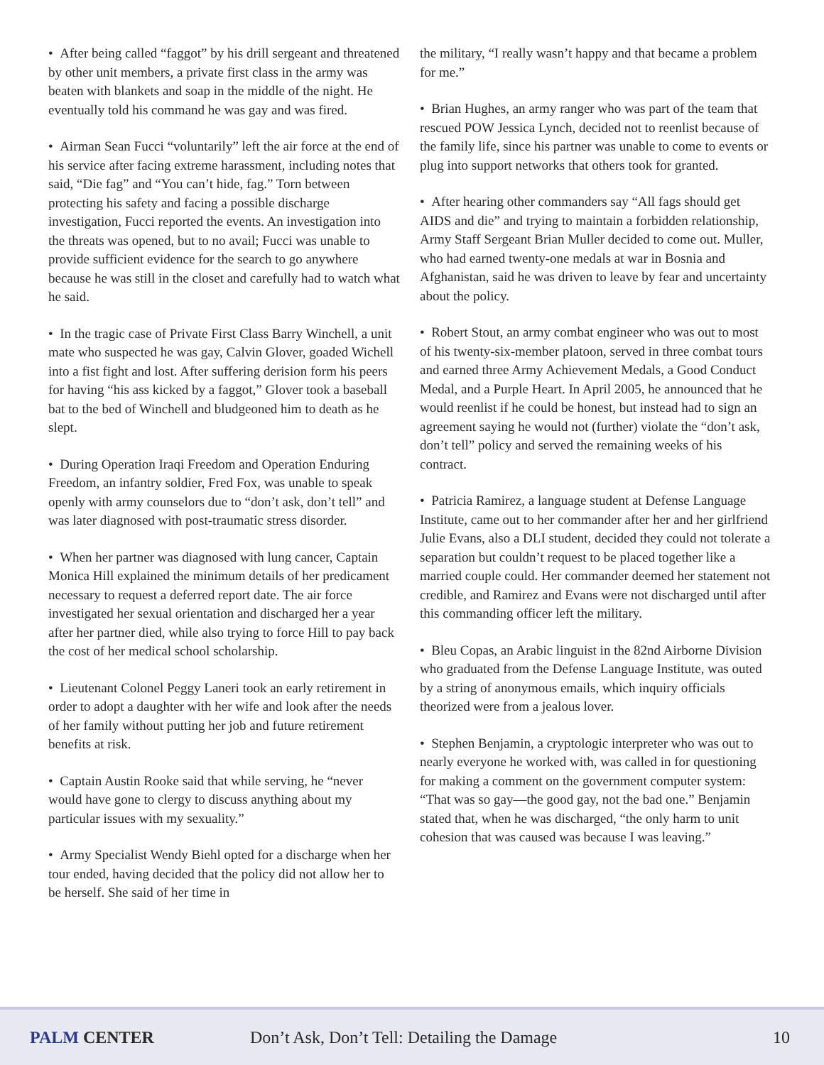• After being called “faggot” by his drill sergeant and threatened by other unit members, a private first class in the army was beaten with blankets and soap in the middle of the night. He eventually told his command he was gay and was fired.
• Airman Sean Fucci “voluntarily” left the air force at the end of his service after facing extreme harassment, including notes that said, “Die fag” and “You can’t hide, fag.” Torn between protecting his safety and facing a possible discharge investigation, Fucci reported the events. An investigation into the threats was opened, but to no avail; Fucci was unable to provide sufficient evidence for the search to go anywhere because he was still in the closet and carefully had to watch what he said.
• In the tragic case of Private First Class Barry Winchell, a unit mate who suspected he was gay, Calvin Glover, goaded Wichell into a fist fight and lost. After suffering derision form his peers for having “his ass kicked by a faggot,” Glover took a baseball bat to the bed of Winchell and bludgeoned him to death as he slept.
• During Operation Iraqi Freedom and Operation Enduring Freedom, an infantry soldier, Fred Fox, was unable to speak openly with army counselors due to “don’t ask, don’t tell” and was later diagnosed with post-traumatic stress disorder.
• When her partner was diagnosed with lung cancer, Captain Monica Hill explained the minimum details of her predicament necessary to request a deferred report date. The air force investigated her sexual orientation and discharged her a year after her partner died, while also trying to force Hill to pay back the cost of her medical school scholarship.
• Lieutenant Colonel Peggy Laneri took an early retirement in order to adopt a daughter with her wife and look after the needs of her family without putting her job and future retirement benefits at risk.
• Captain Austin Rooke said that while serving, he “never would have gone to clergy to discuss anything about my particular issues with my sexuality.”
• Army Specialist Wendy Biehl opted for a discharge when her tour ended, having decided that the policy did not allow her to be herself. She said of her time in
the military, “I really wasn’t happy and that became a problem for me.”
• Brian Hughes, an army ranger who was part of the team that rescued POW Jessica Lynch, decided not to reenlist because of the family life, since his partner was unable to come to events or plug into support networks that others took for granted.
• After hearing other commanders say “All fags should get AIDS and die” and trying to maintain a forbidden relationship, Army Staff Sergeant Brian Muller decided to come out. Muller, who had earned twenty-one medals at war in Bosnia and Afghanistan, said he was driven to leave by fear and uncertainty about the policy.
• Robert Stout, an army combat engineer who was out to most of his twenty-six-member platoon, served in three combat tours and earned three Army Achievement Medals, a Good Conduct Medal, and a Purple Heart. In April 2005, he announced that he would reenlist if he could be honest, but instead had to sign an agreement saying he would not (further) violate the “don’t ask, don’t tell” policy and served the remaining weeks of his contract.
• Patricia Ramirez, a language student at Defense Language Institute, came out to her commander after her and her girlfriend Julie Evans, also a DLI student, decided they could not tolerate a separation but couldn’t request to be placed together like a married couple could. Her commander deemed her statement not credible, and Ramirez and Evans were not discharged until after this commanding officer left the military.
• Bleu Copas, an Arabic linguist in the 82nd Airborne Division who graduated from the Defense Language Institute, was outed by a string of anonymous emails, which inquiry officials theorized were from a jealous lover.
• Stephen Benjamin, a cryptologic interpreter who was out to nearly everyone he worked with, was called in for questioning for making a comment on the government computer system: “That was so gay—the good gay, not the bad one.” Benjamin stated that, when he was discharged, “the only harm to unit cohesion that was caused was because I was leaving.”
PALM CENTER
Don’t Ask, Don’t Tell: Detailing the Damage
10